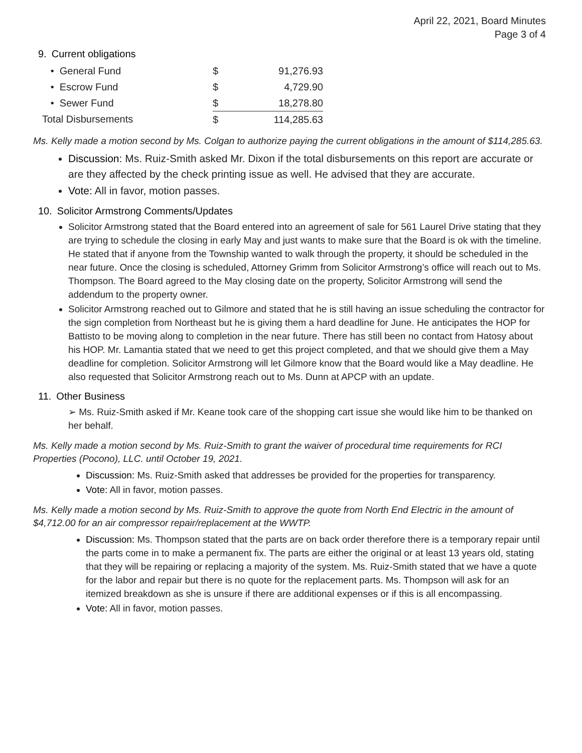April 22, 2021, Board Minutes
Page 3 of 4
9. Current obligations
| • General Fund | $ | 91,276.93 |
| • Escrow Fund | $ | 4,729.90 |
| • Sewer Fund | $ | 18,278.80 |
| Total Disbursements | $ | 114,285.63 |
Ms. Kelly made a motion second by Ms. Colgan to authorize paying the current obligations in the amount of $114,285.63.
Discussion: Ms. Ruiz-Smith asked Mr. Dixon if the total disbursements on this report are accurate or are they affected by the check printing issue as well. He advised that they are accurate.
Vote: All in favor, motion passes.
10. Solicitor Armstrong Comments/Updates
Solicitor Armstrong stated that the Board entered into an agreement of sale for 561 Laurel Drive stating that they are trying to schedule the closing in early May and just wants to make sure that the Board is ok with the timeline. He stated that if anyone from the Township wanted to walk through the property, it should be scheduled in the near future. Once the closing is scheduled, Attorney Grimm from Solicitor Armstrong’s office will reach out to Ms. Thompson. The Board agreed to the May closing date on the property, Solicitor Armstrong will send the addendum to the property owner.
Solicitor Armstrong reached out to Gilmore and stated that he is still having an issue scheduling the contractor for the sign completion from Northeast but he is giving them a hard deadline for June. He anticipates the HOP for Battisto to be moving along to completion in the near future. There has still been no contact from Hatosy about his HOP. Mr. Lamantia stated that we need to get this project completed, and that we should give them a May deadline for completion. Solicitor Armstrong will let Gilmore know that the Board would like a May deadline. He also requested that Solicitor Armstrong reach out to Ms. Dunn at APCP with an update.
11. Other Business
➢ Ms. Ruiz-Smith asked if Mr. Keane took care of the shopping cart issue she would like him to be thanked on her behalf.
Ms. Kelly made a motion second by Ms. Ruiz-Smith to grant the waiver of procedural time requirements for RCI Properties (Pocono), LLC. until October 19, 2021.
Discussion: Ms. Ruiz-Smith asked that addresses be provided for the properties for transparency.
Vote: All in favor, motion passes.
Ms. Kelly made a motion second by Ms. Ruiz-Smith to approve the quote from North End Electric in the amount of $4,712.00 for an air compressor repair/replacement at the WWTP.
Discussion: Ms. Thompson stated that the parts are on back order therefore there is a temporary repair until the parts come in to make a permanent fix. The parts are either the original or at least 13 years old, stating that they will be repairing or replacing a majority of the system. Ms. Ruiz-Smith stated that we have a quote for the labor and repair but there is no quote for the replacement parts. Ms. Thompson will ask for an itemized breakdown as she is unsure if there are additional expenses or if this is all encompassing.
Vote: All in favor, motion passes.